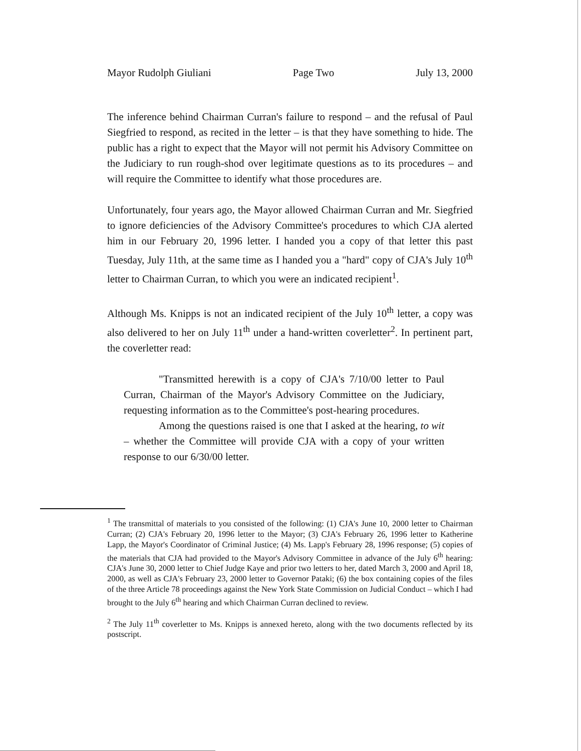Mayor Rudolph Giuliani Page Two July 13, 2000
The inference behind Chairman Curran's failure to respond – and the refusal of Paul Siegfried to respond, as recited in the letter – is that they have something to hide. The public has a right to expect that the Mayor will not permit his Advisory Committee on the Judiciary to run rough-shod over legitimate questions as to its procedures – and will require the Committee to identify what those procedures are.
Unfortunately, four years ago, the Mayor allowed Chairman Curran and Mr. Siegfried to ignore deficiencies of the Advisory Committee's procedures to which CJA alerted him in our February 20, 1996 letter. I handed you a copy of that letter this past Tuesday, July 11th, at the same time as I handed you a "hard" copy of CJA's July 10<sup>th</sup> letter to Chairman Curran, to which you were an indicated recipient<sup>1</sup>.
Although Ms. Knipps is not an indicated recipient of the July 10<sup>th</sup> letter, a copy was also delivered to her on July 11<sup>th</sup> under a hand-written coverletter<sup>2</sup>. In pertinent part, the coverletter read:
"Transmitted herewith is a copy of CJA's 7/10/00 letter to Paul Curran, Chairman of the Mayor's Advisory Committee on the Judiciary, requesting information as to the Committee's post-hearing procedures.
Among the questions raised is one that I asked at the hearing, to wit – whether the Committee will provide CJA with a copy of your written response to our 6/30/00 letter.
<sup>1</sup> The transmittal of materials to you consisted of the following: (1) CJA's June 10, 2000 letter to Chairman Curran; (2) CJA's February 20, 1996 letter to the Mayor; (3) CJA's February 26, 1996 letter to Katherine Lapp, the Mayor's Coordinator of Criminal Justice; (4) Ms. Lapp's February 28, 1996 response; (5) copies of the materials that CJA had provided to the Mayor's Advisory Committee in advance of the July 6<sup>th</sup> hearing: CJA's June 30, 2000 letter to Chief Judge Kaye and prior two letters to her, dated March 3, 2000 and April 18, 2000, as well as CJA's February 23, 2000 letter to Governor Pataki; (6) the box containing copies of the files of the three Article 78 proceedings against the New York State Commission on Judicial Conduct – which I had brought to the July 6<sup>th</sup> hearing and which Chairman Curran declined to review.
<sup>2</sup> The July 11<sup>th</sup> coverletter to Ms. Knipps is annexed hereto, along with the two documents reflected by its postscript.